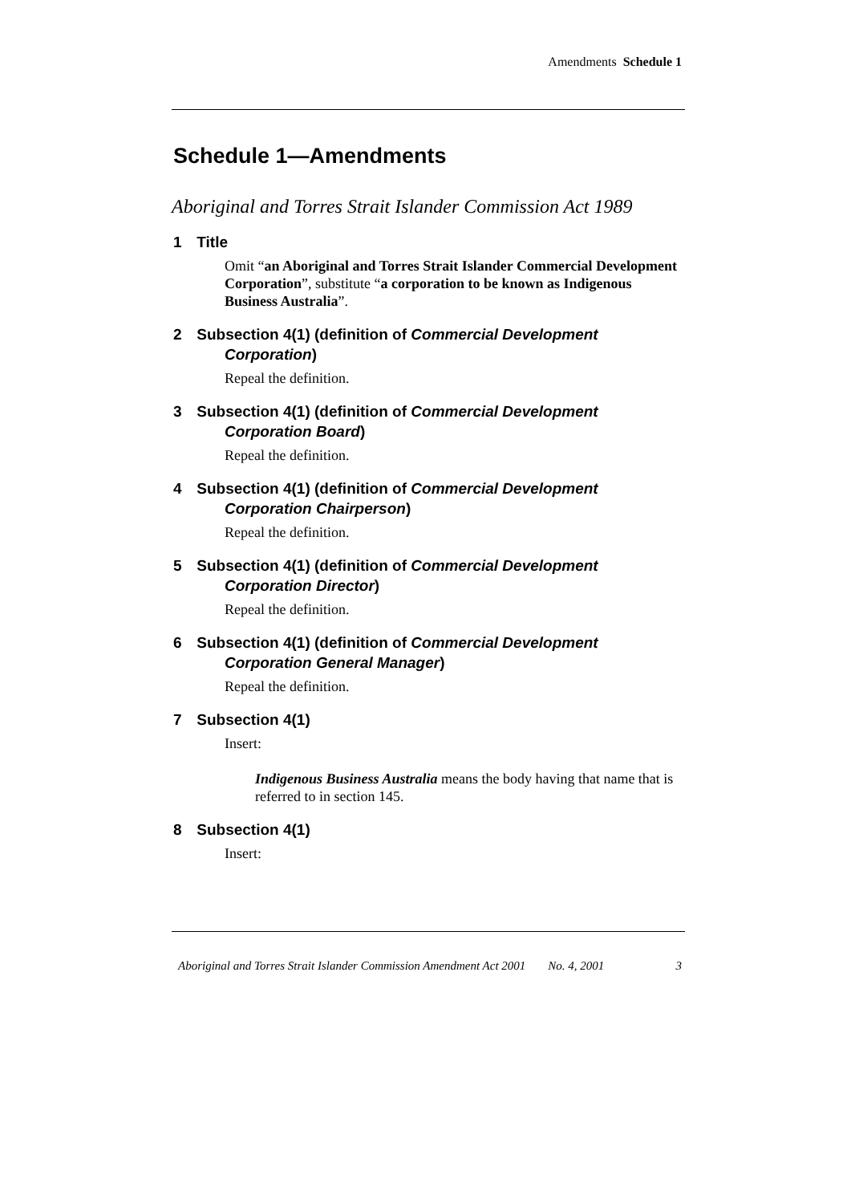Amendments Schedule 1
Schedule 1—Amendments
Aboriginal and Torres Strait Islander Commission Act 1989
1 Title
Omit “an Aboriginal and Torres Strait Islander Commercial Development Corporation”, substitute “a corporation to be known as Indigenous Business Australia”.
2 Subsection 4(1) (definition of Commercial Development Corporation)
Repeal the definition.
3 Subsection 4(1) (definition of Commercial Development Corporation Board)
Repeal the definition.
4 Subsection 4(1) (definition of Commercial Development Corporation Chairperson)
Repeal the definition.
5 Subsection 4(1) (definition of Commercial Development Corporation Director)
Repeal the definition.
6 Subsection 4(1) (definition of Commercial Development Corporation General Manager)
Repeal the definition.
7 Subsection 4(1)
Insert:
Indigenous Business Australia means the body having that name that is referred to in section 145.
8 Subsection 4(1)
Insert:
Aboriginal and Torres Strait Islander Commission Amendment Act 2001 No. 4, 2001 3